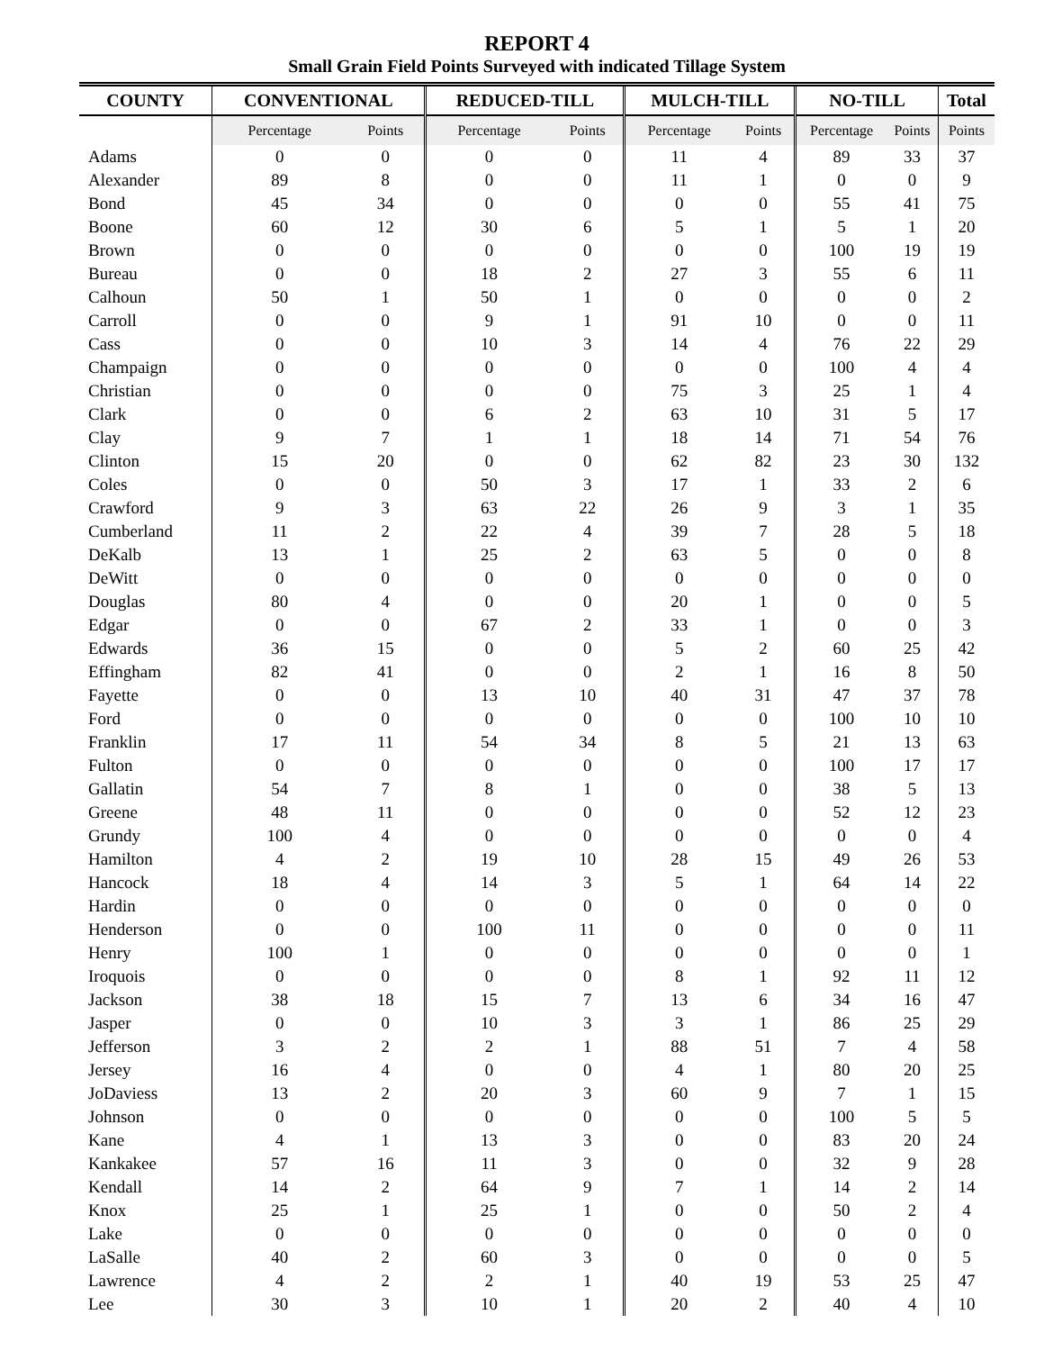REPORT 4
Small Grain Field Points Surveyed with indicated Tillage System
| COUNTY | CONVENTIONAL | | REDUCED-TILL | | MULCH-TILL | | NO-TILL | | Total |
| --- | --- | --- | --- | --- | --- | --- | --- | --- | --- |
| | Percentage | Points | Percentage | Points | Percentage | Points | Percentage | Points | Points |
| Adams | 0 | 0 | 0 | 0 | 11 | 4 | 89 | 33 | 37 |
| Alexander | 89 | 8 | 0 | 0 | 11 | 1 | 0 | 0 | 9 |
| Bond | 45 | 34 | 0 | 0 | 0 | 0 | 55 | 41 | 75 |
| Boone | 60 | 12 | 30 | 6 | 5 | 1 | 5 | 1 | 20 |
| Brown | 0 | 0 | 0 | 0 | 0 | 0 | 100 | 19 | 19 |
| Bureau | 0 | 0 | 18 | 2 | 27 | 3 | 55 | 6 | 11 |
| Calhoun | 50 | 1 | 50 | 1 | 0 | 0 | 0 | 0 | 2 |
| Carroll | 0 | 0 | 9 | 1 | 91 | 10 | 0 | 0 | 11 |
| Cass | 0 | 0 | 10 | 3 | 14 | 4 | 76 | 22 | 29 |
| Champaign | 0 | 0 | 0 | 0 | 0 | 0 | 100 | 4 | 4 |
| Christian | 0 | 0 | 0 | 0 | 75 | 3 | 25 | 1 | 4 |
| Clark | 0 | 0 | 6 | 2 | 63 | 10 | 31 | 5 | 17 |
| Clay | 9 | 7 | 1 | 1 | 18 | 14 | 71 | 54 | 76 |
| Clinton | 15 | 20 | 0 | 0 | 62 | 82 | 23 | 30 | 132 |
| Coles | 0 | 0 | 50 | 3 | 17 | 1 | 33 | 2 | 6 |
| Crawford | 9 | 3 | 63 | 22 | 26 | 9 | 3 | 1 | 35 |
| Cumberland | 11 | 2 | 22 | 4 | 39 | 7 | 28 | 5 | 18 |
| DeKalb | 13 | 1 | 25 | 2 | 63 | 5 | 0 | 0 | 8 |
| DeWitt | 0 | 0 | 0 | 0 | 0 | 0 | 0 | 0 | 0 |
| Douglas | 80 | 4 | 0 | 0 | 20 | 1 | 0 | 0 | 5 |
| Edgar | 0 | 0 | 67 | 2 | 33 | 1 | 0 | 0 | 3 |
| Edwards | 36 | 15 | 0 | 0 | 5 | 2 | 60 | 25 | 42 |
| Effingham | 82 | 41 | 0 | 0 | 2 | 1 | 16 | 8 | 50 |
| Fayette | 0 | 0 | 13 | 10 | 40 | 31 | 47 | 37 | 78 |
| Ford | 0 | 0 | 0 | 0 | 0 | 0 | 100 | 10 | 10 |
| Franklin | 17 | 11 | 54 | 34 | 8 | 5 | 21 | 13 | 63 |
| Fulton | 0 | 0 | 0 | 0 | 0 | 0 | 100 | 17 | 17 |
| Gallatin | 54 | 7 | 8 | 1 | 0 | 0 | 38 | 5 | 13 |
| Greene | 48 | 11 | 0 | 0 | 0 | 0 | 52 | 12 | 23 |
| Grundy | 100 | 4 | 0 | 0 | 0 | 0 | 0 | 0 | 4 |
| Hamilton | 4 | 2 | 19 | 10 | 28 | 15 | 49 | 26 | 53 |
| Hancock | 18 | 4 | 14 | 3 | 5 | 1 | 64 | 14 | 22 |
| Hardin | 0 | 0 | 0 | 0 | 0 | 0 | 0 | 0 | 0 |
| Henderson | 0 | 0 | 100 | 11 | 0 | 0 | 0 | 0 | 11 |
| Henry | 100 | 1 | 0 | 0 | 0 | 0 | 0 | 0 | 1 |
| Iroquois | 0 | 0 | 0 | 0 | 8 | 1 | 92 | 11 | 12 |
| Jackson | 38 | 18 | 15 | 7 | 13 | 6 | 34 | 16 | 47 |
| Jasper | 0 | 0 | 10 | 3 | 3 | 1 | 86 | 25 | 29 |
| Jefferson | 3 | 2 | 2 | 1 | 88 | 51 | 7 | 4 | 58 |
| Jersey | 16 | 4 | 0 | 0 | 4 | 1 | 80 | 20 | 25 |
| JoDaviess | 13 | 2 | 20 | 3 | 60 | 9 | 7 | 1 | 15 |
| Johnson | 0 | 0 | 0 | 0 | 0 | 0 | 100 | 5 | 5 |
| Kane | 4 | 1 | 13 | 3 | 0 | 0 | 83 | 20 | 24 |
| Kankakee | 57 | 16 | 11 | 3 | 0 | 0 | 32 | 9 | 28 |
| Kendall | 14 | 2 | 64 | 9 | 7 | 1 | 14 | 2 | 14 |
| Knox | 25 | 1 | 25 | 1 | 0 | 0 | 50 | 2 | 4 |
| Lake | 0 | 0 | 0 | 0 | 0 | 0 | 0 | 0 | 0 |
| LaSalle | 40 | 2 | 60 | 3 | 0 | 0 | 0 | 0 | 5 |
| Lawrence | 4 | 2 | 2 | 1 | 40 | 19 | 53 | 25 | 47 |
| Lee | 30 | 3 | 10 | 1 | 20 | 2 | 40 | 4 | 10 |